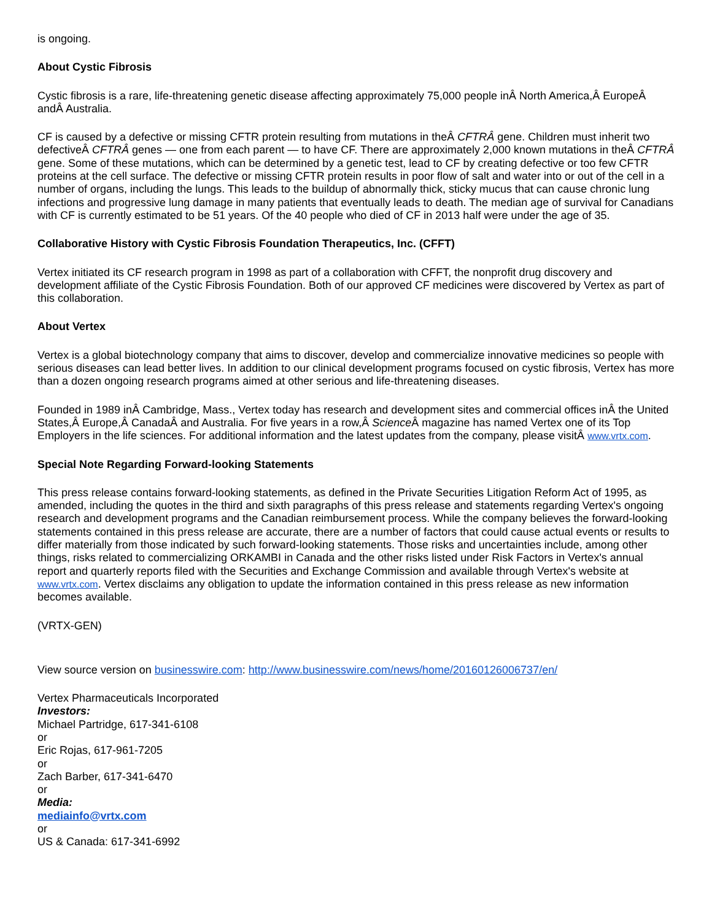is ongoing.
About Cystic Fibrosis
Cystic fibrosis is a rare, life-threatening genetic disease affecting approximately 75,000 people inÂ North America,Â EuropeÂ andÂ Australia.
CF is caused by a defective or missing CFTR protein resulting from mutations in theÂ CFTRÂ gene. Children must inherit two defectiveÂ CFTRÂ genes — one from each parent — to have CF. There are approximately 2,000 known mutations in theÂ CFTRÂ gene. Some of these mutations, which can be determined by a genetic test, lead to CF by creating defective or too few CFTR proteins at the cell surface. The defective or missing CFTR protein results in poor flow of salt and water into or out of the cell in a number of organs, including the lungs. This leads to the buildup of abnormally thick, sticky mucus that can cause chronic lung infections and progressive lung damage in many patients that eventually leads to death. The median age of survival for Canadians with CF is currently estimated to be 51 years. Of the 40 people who died of CF in 2013 half were under the age of 35.
Collaborative History with Cystic Fibrosis Foundation Therapeutics, Inc. (CFFT)
Vertex initiated its CF research program in 1998 as part of a collaboration with CFFT, the nonprofit drug discovery and development affiliate of the Cystic Fibrosis Foundation. Both of our approved CF medicines were discovered by Vertex as part of this collaboration.
About Vertex
Vertex is a global biotechnology company that aims to discover, develop and commercialize innovative medicines so people with serious diseases can lead better lives. In addition to our clinical development programs focused on cystic fibrosis, Vertex has more than a dozen ongoing research programs aimed at other serious and life-threatening diseases.
Founded in 1989 inÂ Cambridge, Mass., Vertex today has research and development sites and commercial offices inÂ the United States,Â Europe,Â CanadaÂ and Australia. For five years in a row,Â Science Â magazine has named Vertex one of its Top Employers in the life sciences. For additional information and the latest updates from the company, please visitÂ www.vrtx.com.
Special Note Regarding Forward-looking Statements
This press release contains forward-looking statements, as defined in the Private Securities Litigation Reform Act of 1995, as amended, including the quotes in the third and sixth paragraphs of this press release and statements regarding Vertex's ongoing research and development programs and the Canadian reimbursement process. While the company believes the forward-looking statements contained in this press release are accurate, there are a number of factors that could cause actual events or results to differ materially from those indicated by such forward-looking statements. Those risks and uncertainties include, among other things, risks related to commercializing ORKAMBI in Canada and the other risks listed under Risk Factors in Vertex's annual report and quarterly reports filed with the Securities and Exchange Commission and available through Vertex's website at www.vrtx.com. Vertex disclaims any obligation to update the information contained in this press release as new information becomes available.
(VRTX-GEN)
View source version on businesswire.com: http://www.businesswire.com/news/home/20160126006737/en/
Vertex Pharmaceuticals Incorporated
Investors:
Michael Partridge, 617-341-6108
or
Eric Rojas, 617-961-7205
or
Zach Barber, 617-341-6470
or
Media:
mediainfo@vrtx.com
or
US & Canada: 617-341-6992